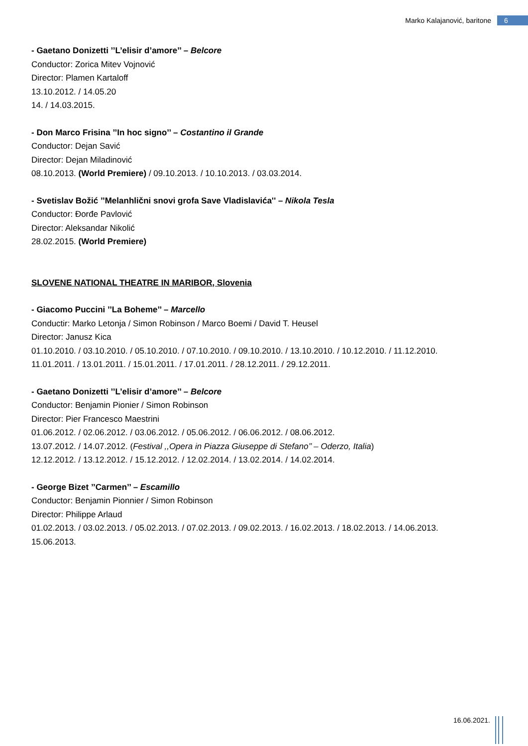Marko Kalajanović, baritone 6
- Gaetano Donizetti ’’L’elisir d’amore’’ – Belcore
Conductor: Zorica Mitev Vojnović
Director: Plamen Kartaloff
13.10.2012. / 14.05.20
14. / 14.03.2015.
- Don Marco Frisina ’’In hoc signo’’ – Costantino il Grande
Conductor: Dejan Savić
Director: Dejan Miladinović
08.10.2013. (World Premiere) / 09.10.2013. / 10.10.2013. / 03.03.2014.
- Svetislav Božić ’’Melanhlični snovi grofa Save Vladislavića'' – Nikola Tesla
Conductor: Đorđe Pavlović
Director: Aleksandar Nikolić
28.02.2015. (World Premiere)
SLOVENE NATIONAL THEATRE IN MARIBOR, Slovenia
- Giacomo Puccini ’’La Boheme’’ – Marcello
Conductir: Marko Letonja / Simon Robinson / Marco Boemi / David T. Heusel
Director: Janusz Kica
01.10.2010. / 03.10.2010. / 05.10.2010. / 07.10.2010. / 09.10.2010. / 13.10.2010. / 10.12.2010. / 11.12.2010.
11.01.2011. / 13.01.2011. / 15.01.2011. / 17.01.2011. / 28.12.2011. / 29.12.2011.
- Gaetano Donizetti ’’L’elisir d’amore’’ – Belcore
Conductor: Benjamin Pionier / Simon Robinson
Director: Pier Francesco Maestrini
01.06.2012. / 02.06.2012. / 03.06.2012. / 05.06.2012. / 06.06.2012. / 08.06.2012.
13.07.2012. / 14.07.2012. (Festival ,,Opera in Piazza Giuseppe di Stefano’’ – Oderzo, Italia)
12.12.2012. / 13.12.2012. / 15.12.2012. / 12.02.2014. / 13.02.2014. / 14.02.2014.
- George Bizet ’’Carmen’’ – Escamillo
Conductor: Benjamin Pionnier / Simon Robinson
Director: Philippe Arlaud
01.02.2013. / 03.02.2013. / 05.02.2013. / 07.02.2013. / 09.02.2013. / 16.02.2013. / 18.02.2013. / 14.06.2013.
15.06.2013.
16.06.2021.